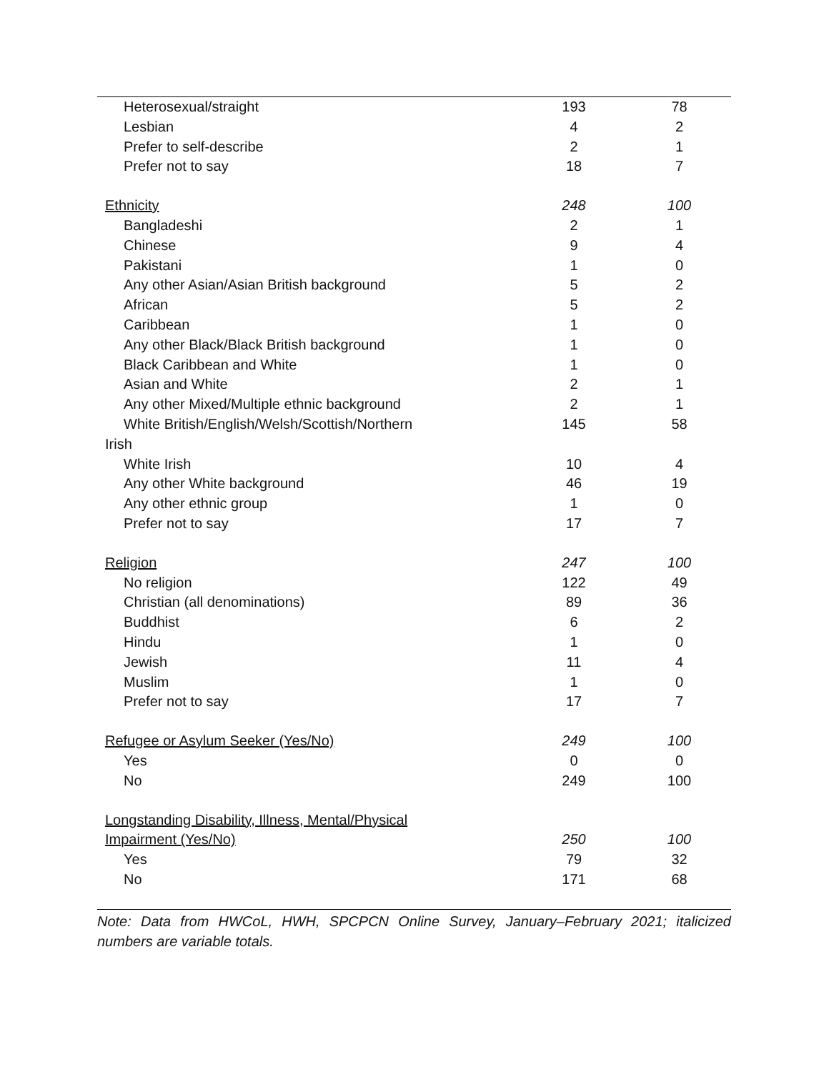| Heterosexual/straight | 193 | 78 |
| Lesbian | 4 | 2 |
| Prefer to self-describe | 2 | 1 |
| Prefer not to say | 18 | 7 |
| Ethnicity | 248 | 100 |
| Bangladeshi | 2 | 1 |
| Chinese | 9 | 4 |
| Pakistani | 1 | 0 |
| Any other Asian/Asian British background | 5 | 2 |
| African | 5 | 2 |
| Caribbean | 1 | 0 |
| Any other Black/Black British background | 1 | 0 |
| Black Caribbean and White | 1 | 0 |
| Asian and White | 2 | 1 |
| Any other Mixed/Multiple ethnic background | 2 | 1 |
| White British/English/Welsh/Scottish/Northern | 145 | 58 |
| Irish | | |
| White Irish | 10 | 4 |
| Any other White background | 46 | 19 |
| Any other ethnic group | 1 | 0 |
| Prefer not to say | 17 | 7 |
| Religion | 247 | 100 |
| No religion | 122 | 49 |
| Christian (all denominations) | 89 | 36 |
| Buddhist | 6 | 2 |
| Hindu | 1 | 0 |
| Jewish | 11 | 4 |
| Muslim | 1 | 0 |
| Prefer not to say | 17 | 7 |
| Refugee or Asylum Seeker (Yes/No) | 249 | 100 |
| Yes | 0 | 0 |
| No | 249 | 100 |
| Longstanding Disability, Illness, Mental/Physical | | |
| Impairment (Yes/No) | 250 | 100 |
| Yes | 79 | 32 |
| No | 171 | 68 |
Note: Data from HWCoL, HWH, SPCPCN Online Survey, January–February 2021; italicized numbers are variable totals.